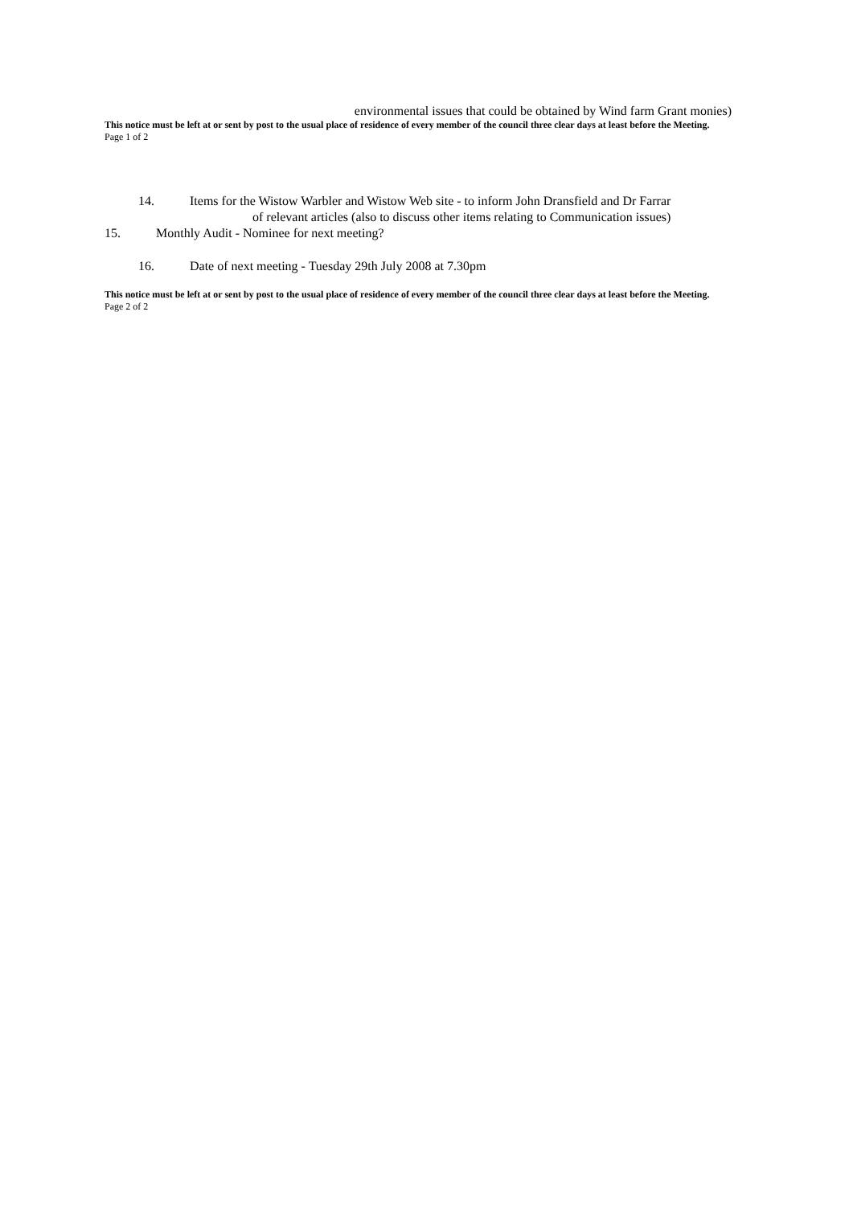environmental issues that could be obtained by Wind farm Grant monies)
This notice must be left at or sent by post to the usual place of residence of every member of the council three clear days at least before the Meeting.
Page 1 of 2
14. Items for the Wistow Warbler and Wistow Web site - to inform John Dransfield and Dr Farrar
of relevant articles (also to discuss other items relating to Communication issues)
15. Monthly Audit - Nominee for next meeting?
16. Date of next meeting - Tuesday 29th July 2008 at 7.30pm
This notice must be left at or sent by post to the usual place of residence of every member of the council three clear days at least before the Meeting.
Page 2 of 2